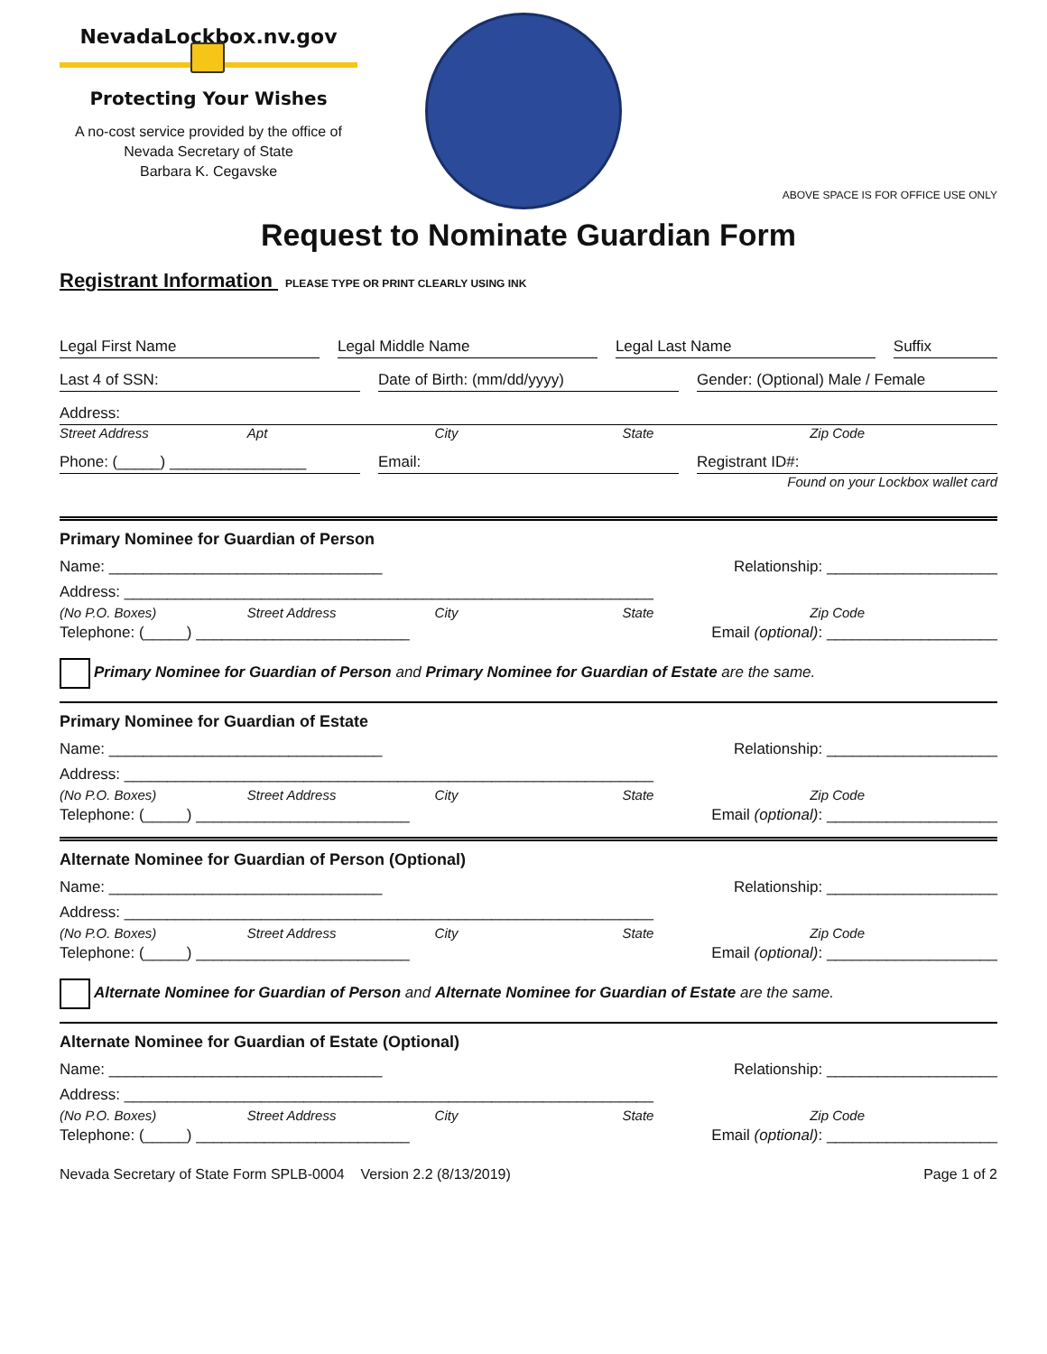NevadaLockbox.nv.gov
Protecting Your Wishes
A no-cost service provided by the office of
Nevada Secretary of State
Barbara K. Cegavske
ABOVE SPACE IS FOR OFFICE USE ONLY
Request to Nominate Guardian Form
Registrant Information PLEASE TYPE OR PRINT CLEARLY USING INK
Legal First Name Legal Middle Name Legal Last Name Suffix
Last 4 of SSN: Date of Birth: (mm/dd/yyyy) Gender: (Optional) Male / Female
Address:
Street Address Apt City State Zip Code
Phone: (_____) ________________ Email: Registrant ID#:
Found on your Lockbox wallet card
Primary Nominee for Guardian of Person
Name: ________________________________ Relationship: ____________________
Address: ______________________________________________________________
(No P.O. Boxes) Street Address City State Zip Code
Telephone: (_____) _________________________ Email (optional): ____________________
Primary Nominee for Guardian of Person and Primary Nominee for Guardian of Estate are the same.
Primary Nominee for Guardian of Estate
Name: ________________________________ Relationship: ____________________
Address: ______________________________________________________________
(No P.O. Boxes) Street Address City State Zip Code
Telephone: (_____) _________________________ Email (optional): ____________________
Alternate Nominee for Guardian of Person (Optional)
Name: ________________________________ Relationship: ____________________
Address: ______________________________________________________________
(No P.O. Boxes) Street Address City State Zip Code
Telephone: (_____) _________________________ Email (optional): ____________________
Alternate Nominee for Guardian of Person and Alternate Nominee for Guardian of Estate are the same.
Alternate Nominee for Guardian of Estate (Optional)
Name: ________________________________ Relationship: ____________________
Address: ______________________________________________________________
(No P.O. Boxes) Street Address City State Zip Code
Telephone: (_____) _________________________ Email (optional): ____________________
Nevada Secretary of State Form SPLB-0004 Version 2.2 (8/13/2019) Page 1 of 2